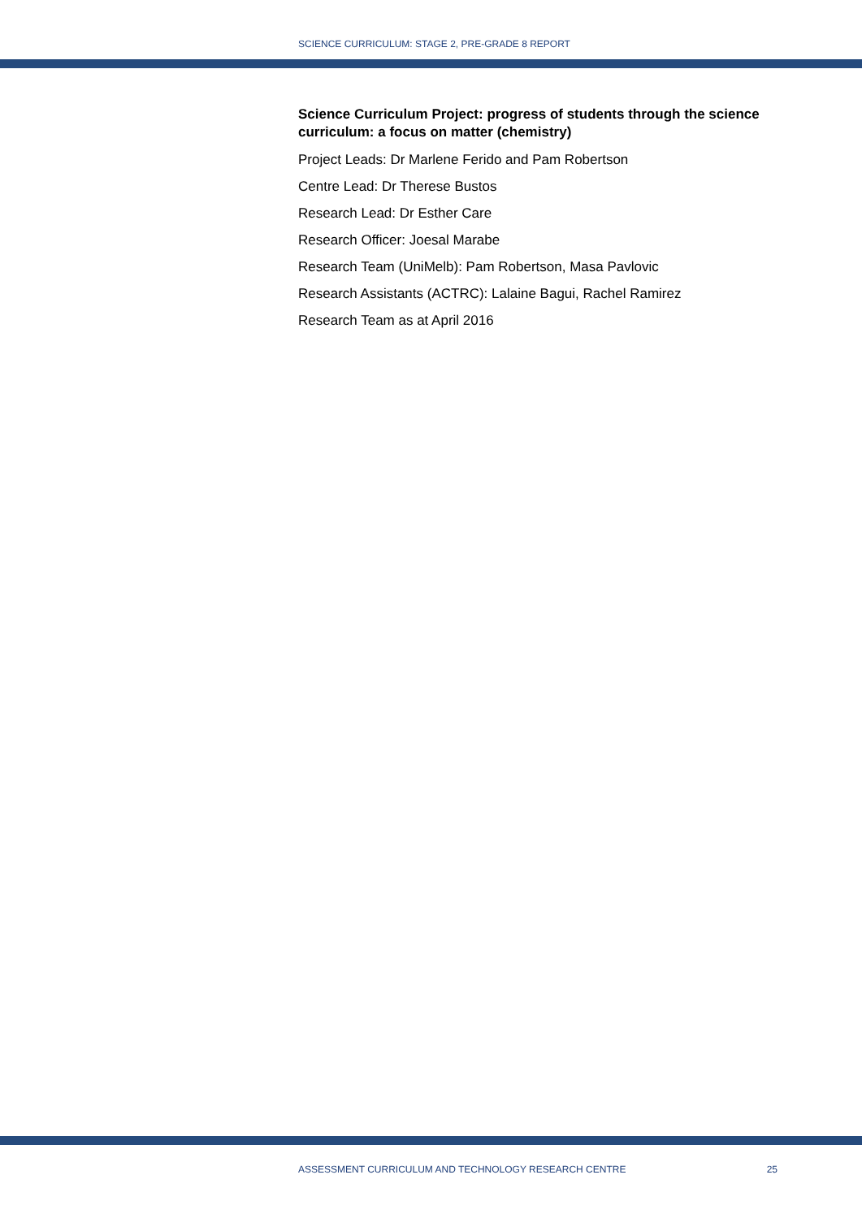SCIENCE CURRICULUM: STAGE 2, PRE-GRADE 8 REPORT
Science Curriculum Project: progress of students through the science curriculum: a focus on matter (chemistry)
Project Leads: Dr Marlene Ferido and Pam Robertson
Centre Lead: Dr Therese Bustos
Research Lead: Dr Esther Care
Research Officer: Joesal Marabe
Research Team (UniMelb): Pam Robertson, Masa Pavlovic
Research Assistants (ACTRC): Lalaine Bagui, Rachel Ramirez
Research Team as at April 2016
ASSESSMENT CURRICULUM AND TECHNOLOGY RESEARCH CENTRE 25